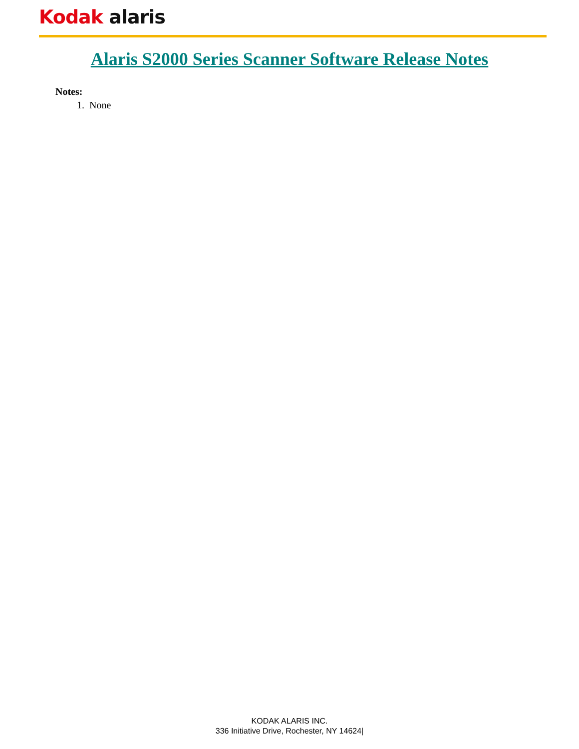Kodak alaris
Alaris S2000 Series Scanner Software Release Notes
Notes:
1. None
KODAK ALARIS INC.
336 Initiative Drive, Rochester, NY 14624|